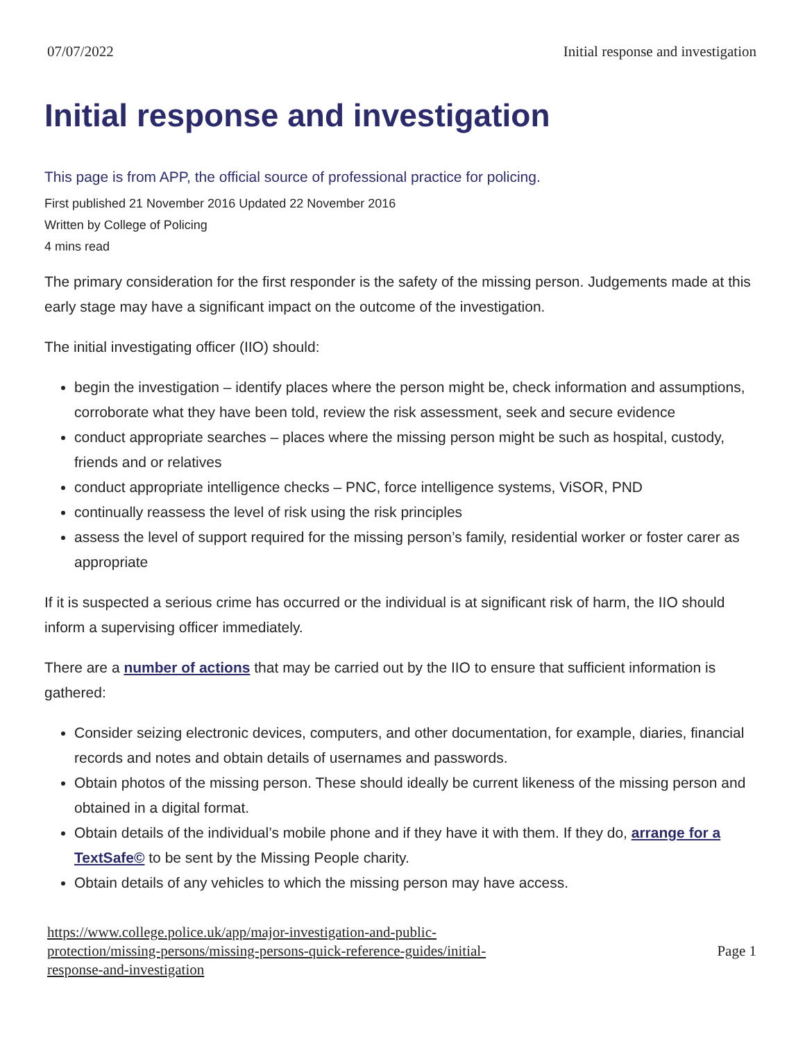07/07/2022 Initial response and investigation
Initial response and investigation
This page is from APP, the official source of professional practice for policing.
First published 21 November 2016 Updated 22 November 2016
Written by College of Policing
4 mins read
The primary consideration for the first responder is the safety of the missing person. Judgements made at this early stage may have a significant impact on the outcome of the investigation.
The initial investigating officer (IIO) should:
begin the investigation – identify places where the person might be, check information and assumptions, corroborate what they have been told, review the risk assessment, seek and secure evidence
conduct appropriate searches – places where the missing person might be such as hospital, custody, friends and or relatives
conduct appropriate intelligence checks – PNC, force intelligence systems, ViSOR, PND
continually reassess the level of risk using the risk principles
assess the level of support required for the missing person’s family, residential worker or foster carer as appropriate
If it is suspected a serious crime has occurred or the individual is at significant risk of harm, the IIO should inform a supervising officer immediately.
There are a number of actions that may be carried out by the IIO to ensure that sufficient information is gathered:
Consider seizing electronic devices, computers, and other documentation, for example, diaries, financial records and notes and obtain details of usernames and passwords.
Obtain photos of the missing person. These should ideally be current likeness of the missing person and obtained in a digital format.
Obtain details of the individual’s mobile phone and if they have it with them. If they do, arrange for a TextSafe© to be sent by the Missing People charity.
Obtain details of any vehicles to which the missing person may have access.
https://www.college.police.uk/app/major-investigation-and-public-
protection/missing-persons/missing-persons-quick-reference-guides/initial-
response-and-investigation
Page 1